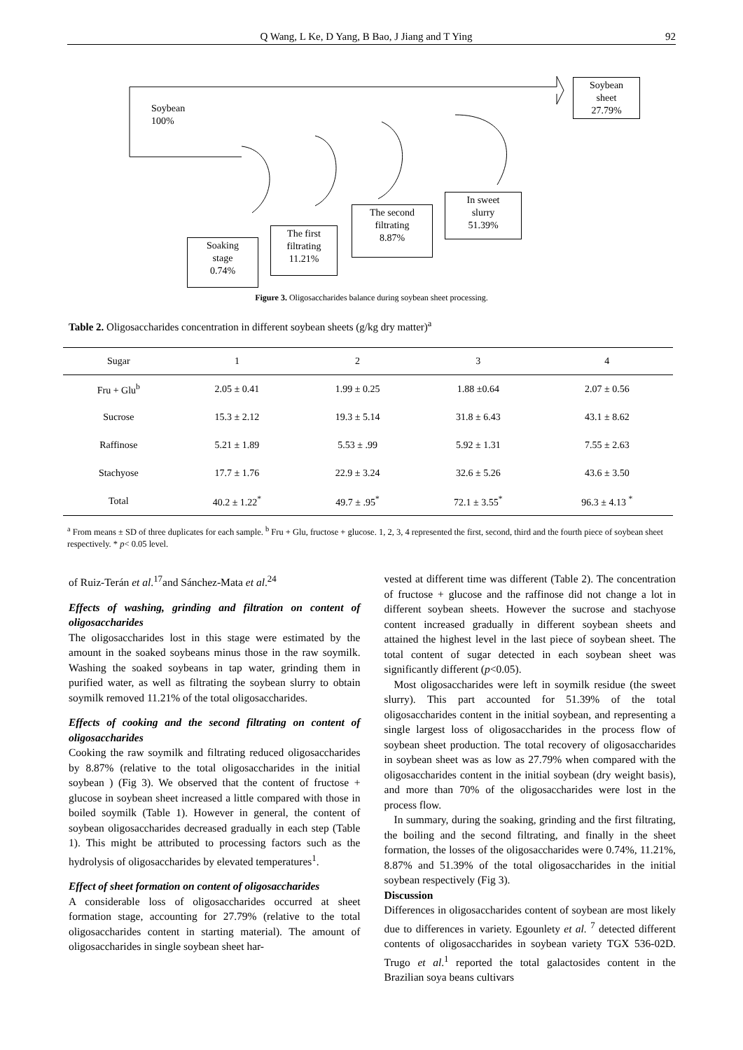Q Wang, L Ke, D Yang, B Bao, J Jiang and T Ying 92
Soybean
100%
Soybean
sheet
27.79%
Soaking
stage
0.74%
The first
filtrating
11.21%
The second
filtrating
8.87%
In sweet
slurry
51.39%
Figure 3. Oligosaccharides balance during soybean sheet processing.
Table 2. Oligosaccharides concentration in different soybean sheets (g/kg dry matter)<sup>a</sup>
| Sugar | 1 | 2 | 3 | 4 |
| --- | --- | --- | --- | --- |
| Fru + Glu<sup>b</sup> | 2.05 ± 0.41 | 1.99 ± 0.25 | 1.88 ±0.64 | 2.07 ± 0.56 |
| Sucrose | 15.3 ± 2.12 | 19.3 ± 5.14 | 31.8 ± 6.43 | 43.1 ± 8.62 |
| Raffinose | 5.21 ± 1.89 | 5.53 ± .99 | 5.92 ± 1.31 | 7.55 ± 2.63 |
| Stachyose | 17.7 ± 1.76 | 22.9 ± 3.24 | 32.6 ± 5.26 | 43.6 ± 3.50 |
| Total | 40.2 ± 1.22<sup>*</sup> | 49.7 ± .95<sup>*</sup> | 72.1 ± 3.55<sup>*</sup> | 96.3 ± 4.13 <sup>*</sup> |
<sup>a</sup> From means ± SD of three duplicates for each sample. <sup>b</sup> Fru + Glu, fructose + glucose. 1, 2, 3, 4 represented the first, second, third and the fourth piece of soybean sheet respectively. * p< 0.05 level.
of Ruiz-Terán et al.<sup>17</sup>and Sánchez-Mata et al.<sup>24</sup>
Effects of washing, grinding and filtration on content of oligosaccharides
The oligosaccharides lost in this stage were estimated by the amount in the soaked soybeans minus those in the raw soymilk. Washing the soaked soybeans in tap water, grinding them in purified water, as well as filtrating the soybean slurry to obtain soymilk removed 11.21% of the total oligosaccharides.
Effects of cooking and the second filtrating on content of oligosaccharides
Cooking the raw soymilk and filtrating reduced oligosaccharides by 8.87% (relative to the total oligosaccharides in the initial soybean ) (Fig 3). We observed that the content of fructose + glucose in soybean sheet increased a little compared with those in boiled soymilk (Table 1). However in general, the content of soybean oligosaccharides decreased gradually in each step (Table 1). This might be attributed to processing factors such as the hydrolysis of oligosaccharides by elevated temperatures<sup>1</sup>.
Effect of sheet formation on content of oligosaccharides
A considerable loss of oligosaccharides occurred at sheet formation stage, accounting for 27.79% (relative to the total oligosaccharides content in starting material). The amount of oligosaccharides in single soybean sheet har-
vested at different time was different (Table 2). The concentration of fructose + glucose and the raffinose did not change a lot in different soybean sheets. However the sucrose and stachyose content increased gradually in different soybean sheets and attained the highest level in the last piece of soybean sheet. The total content of sugar detected in each soybean sheet was significantly different (p<0.05).
Most oligosaccharides were left in soymilk residue (the sweet slurry). This part accounted for 51.39% of the total oligosaccharides content in the initial soybean, and representing a single largest loss of oligosaccharides in the process flow of soybean sheet production. The total recovery of oligosaccharides in soybean sheet was as low as 27.79% when compared with the oligosaccharides content in the initial soybean (dry weight basis), and more than 70% of the oligosaccharides were lost in the process flow.
In summary, during the soaking, grinding and the first filtrating, the boiling and the second filtrating, and finally in the sheet formation, the losses of the oligosaccharides were 0.74%, 11.21%, 8.87% and 51.39% of the total oligosaccharides in the initial soybean respectively (Fig 3).
Discussion
Differences in oligosaccharides content of soybean are most likely due to differences in variety. Egounlety et al. <sup>7</sup> detected different contents of oligosaccharides in soybean variety TGX 536-02D. Trugo et al.<sup>1</sup> reported the total galactosides content in the Brazilian soya beans cultivars